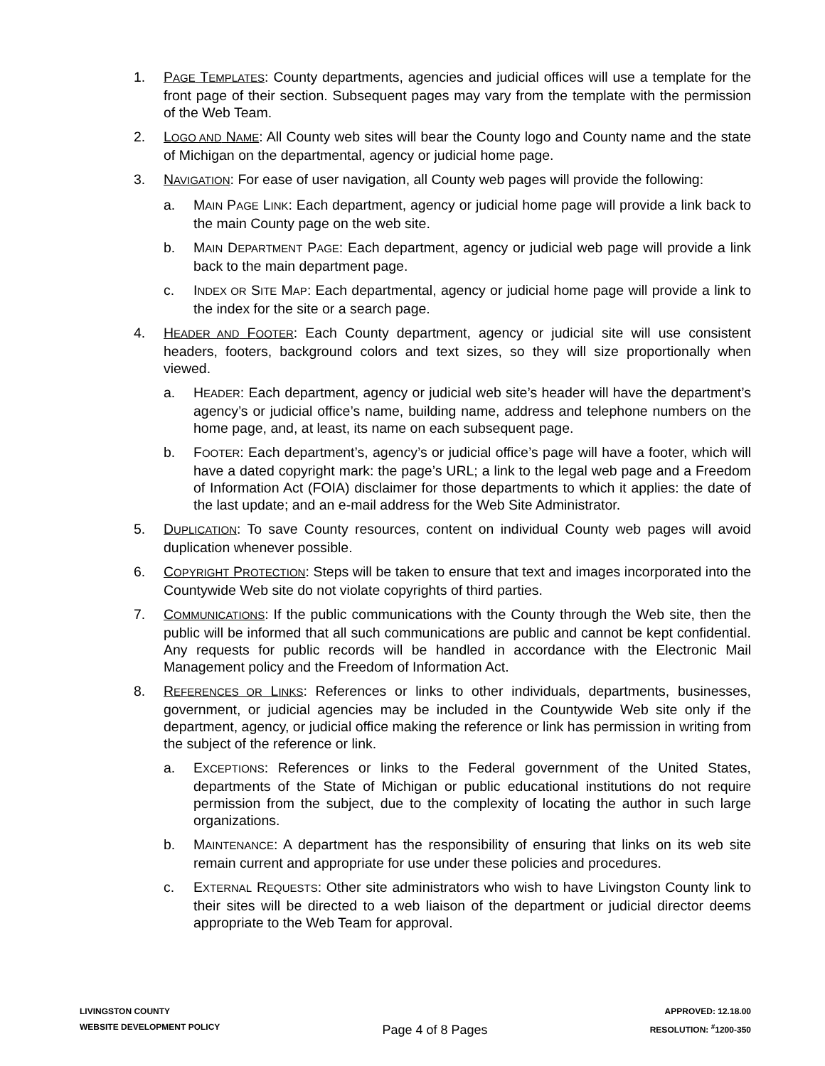1. PAGE TEMPLATES: County departments, agencies and judicial offices will use a template for the front page of their section. Subsequent pages may vary from the template with the permission of the Web Team.
2. LOGO AND NAME: All County web sites will bear the County logo and County name and the state of Michigan on the departmental, agency or judicial home page.
3. NAVIGATION: For ease of user navigation, all County web pages will provide the following:
a. MAIN PAGE LINK: Each department, agency or judicial home page will provide a link back to the main County page on the web site.
b. MAIN DEPARTMENT PAGE: Each department, agency or judicial web page will provide a link back to the main department page.
c. INDEX OR SITE MAP: Each departmental, agency or judicial home page will provide a link to the index for the site or a search page.
4. HEADER AND FOOTER: Each County department, agency or judicial site will use consistent headers, footers, background colors and text sizes, so they will size proportionally when viewed.
a. HEADER: Each department, agency or judicial web site’s header will have the department’s agency’s or judicial office’s name, building name, address and telephone numbers on the home page, and, at least, its name on each subsequent page.
b. FOOTER: Each department’s, agency’s or judicial office’s page will have a footer, which will have a dated copyright mark: the page’s URL; a link to the legal web page and a Freedom of Information Act (FOIA) disclaimer for those departments to which it applies: the date of the last update; and an e-mail address for the Web Site Administrator.
5. DUPLICATION: To save County resources, content on individual County web pages will avoid duplication whenever possible.
6. COPYRIGHT PROTECTION: Steps will be taken to ensure that text and images incorporated into the Countywide Web site do not violate copyrights of third parties.
7. COMMUNICATIONS: If the public communications with the County through the Web site, then the public will be informed that all such communications are public and cannot be kept confidential. Any requests for public records will be handled in accordance with the Electronic Mail Management policy and the Freedom of Information Act.
8. REFERENCES OR LINKS: References or links to other individuals, departments, businesses, government, or judicial agencies may be included in the Countywide Web site only if the department, agency, or judicial office making the reference or link has permission in writing from the subject of the reference or link.
a. EXCEPTIONS: References or links to the Federal government of the United States, departments of the State of Michigan or public educational institutions do not require permission from the subject, due to the complexity of locating the author in such large organizations.
b. MAINTENANCE: A department has the responsibility of ensuring that links on its web site remain current and appropriate for use under these policies and procedures.
c. EXTERNAL REQUESTS: Other site administrators who wish to have Livingston County link to their sites will be directed to a web liaison of the department or judicial director deems appropriate to the Web Team for approval.
LIVINGSTON COUNTY
WEBSITE DEVELOPMENT POLICY
Page 4 of 8 Pages
APPROVED: 12.18.00
RESOLUTION: <sup>#</sup>1200-350